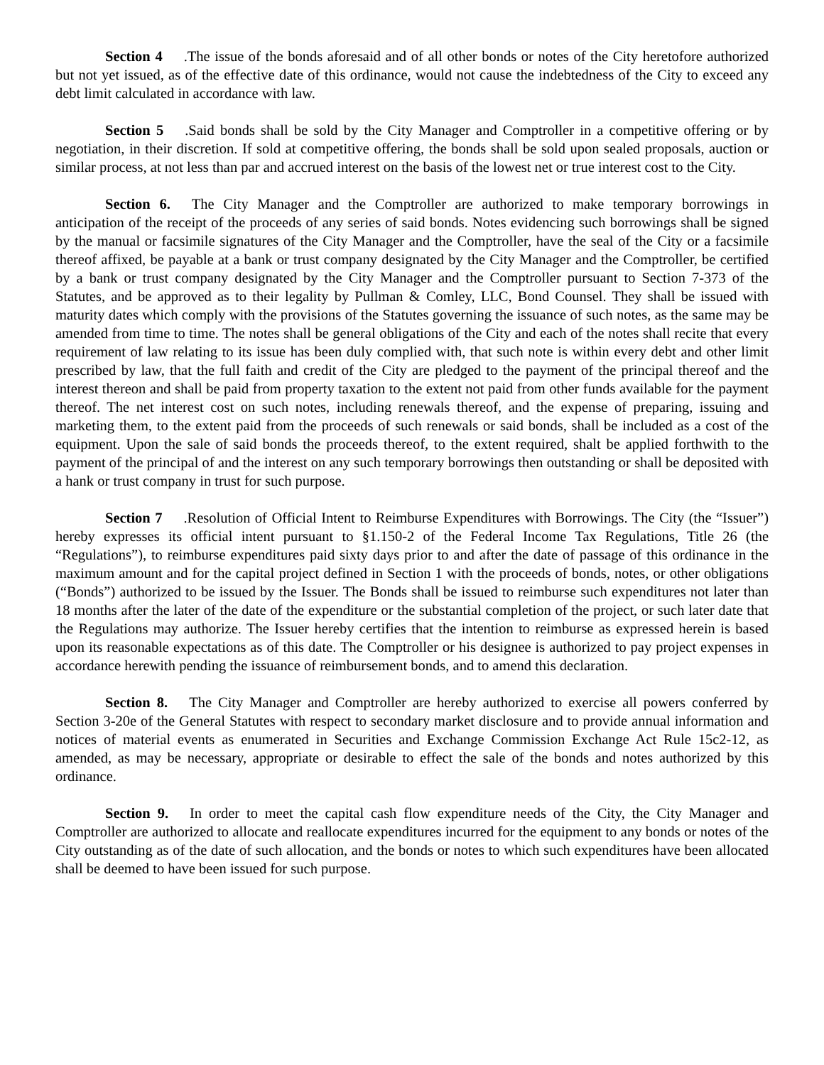Section 4.The issue of the bonds aforesaid and of all other bonds or notes of the City heretofore authorized but not yet issued, as of the effective date of this ordinance, would not cause the indebtedness of the City to exceed any debt limit calculated in accordance with law.
Section 5.Said bonds shall be sold by the City Manager and Comptroller in a competitive offering or by negotiation, in their discretion. If sold at competitive offering, the bonds shall be sold upon sealed proposals, auction or similar process, at not less than par and accrued interest on the basis of the lowest net or true interest cost to the City.
Section 6. The City Manager and the Comptroller are authorized to make temporary borrowings in anticipation of the receipt of the proceeds of any series of said bonds. Notes evidencing such borrowings shall be signed by the manual or facsimile signatures of the City Manager and the Comptroller, have the seal of the City or a facsimile thereof affixed, be payable at a bank or trust company designated by the City Manager and the Comptroller, be certified by a bank or trust company designated by the City Manager and the Comptroller pursuant to Section 7-373 of the Statutes, and be approved as to their legality by Pullman & Comley, LLC, Bond Counsel. They shall be issued with maturity dates which comply with the provisions of the Statutes governing the issuance of such notes, as the same may be amended from time to time. The notes shall be general obligations of the City and each of the notes shall recite that every requirement of law relating to its issue has been duly complied with, that such note is within every debt and other limit prescribed by law, that the full faith and credit of the City are pledged to the payment of the principal thereof and the interest thereon and shall be paid from property taxation to the extent not paid from other funds available for the payment thereof. The net interest cost on such notes, including renewals thereof, and the expense of preparing, issuing and marketing them, to the extent paid from the proceeds of such renewals or said bonds, shall be included as a cost of the equipment. Upon the sale of said bonds the proceeds thereof, to the extent required, shalt be applied forthwith to the payment of the principal of and the interest on any such temporary borrowings then outstanding or shall be deposited with a hank or trust company in trust for such purpose.
Section 7.Resolution of Official Intent to Reimburse Expenditures with Borrowings. The City (the “Issuer”) hereby expresses its official intent pursuant to §1.150-2 of the Federal Income Tax Regulations, Title 26 (the “Regulations”), to reimburse expenditures paid sixty days prior to and after the date of passage of this ordinance in the maximum amount and for the capital project defined in Section 1 with the proceeds of bonds, notes, or other obligations (“Bonds”) authorized to be issued by the Issuer. The Bonds shall be issued to reimburse such expenditures not later than 18 months after the later of the date of the expenditure or the substantial completion of the project, or such later date that the Regulations may authorize. The Issuer hereby certifies that the intention to reimburse as expressed herein is based upon its reasonable expectations as of this date. The Comptroller or his designee is authorized to pay project expenses in accordance herewith pending the issuance of reimbursement bonds, and to amend this declaration.
Section 8. The City Manager and Comptroller are hereby authorized to exercise all powers conferred by Section 3-20e of the General Statutes with respect to secondary market disclosure and to provide annual information and notices of material events as enumerated in Securities and Exchange Commission Exchange Act Rule 15c2-12, as amended, as may be necessary, appropriate or desirable to effect the sale of the bonds and notes authorized by this ordinance.
Section 9. In order to meet the capital cash flow expenditure needs of the City, the City Manager and Comptroller are authorized to allocate and reallocate expenditures incurred for the equipment to any bonds or notes of the City outstanding as of the date of such allocation, and the bonds or notes to which such expenditures have been allocated shall be deemed to have been issued for such purpose.